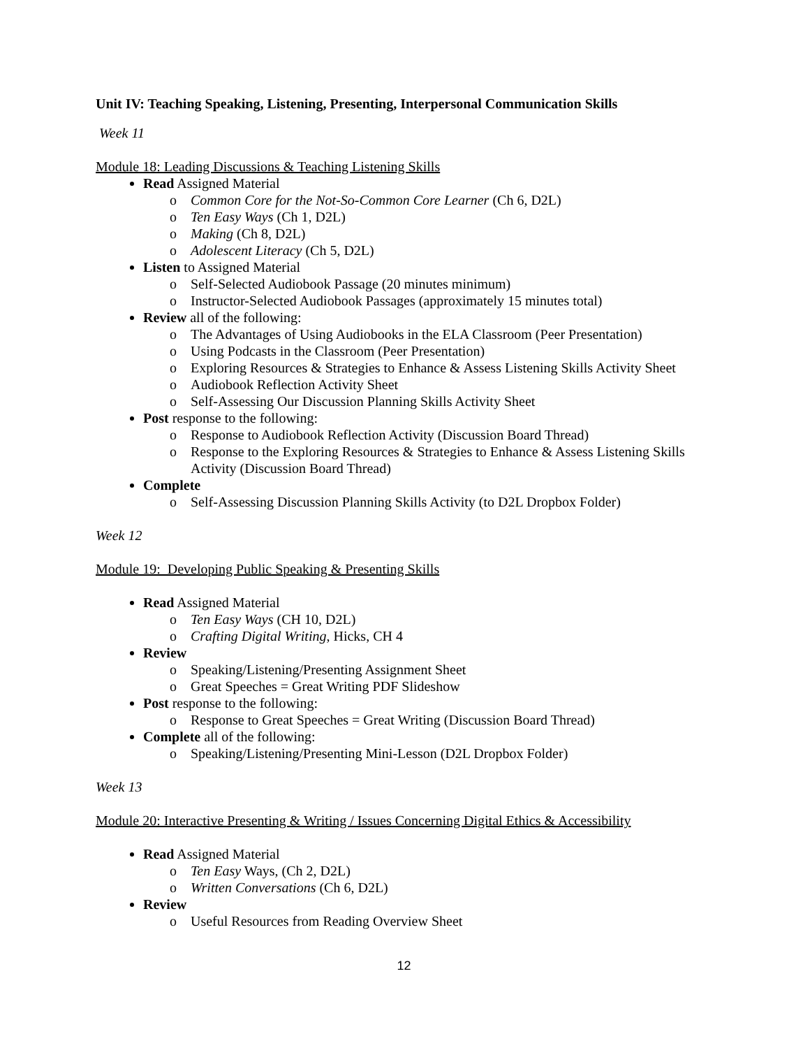Unit IV: Teaching Speaking, Listening, Presenting, Interpersonal Communication Skills
Week 11
Module 18: Leading Discussions & Teaching Listening Skills
Read Assigned Material
o Common Core for the Not-So-Common Core Learner (Ch 6, D2L)
o Ten Easy Ways (Ch 1, D2L)
o Making (Ch 8, D2L)
o Adolescent Literacy (Ch 5, D2L)
Listen to Assigned Material
o Self-Selected Audiobook Passage (20 minutes minimum)
o Instructor-Selected Audiobook Passages (approximately 15 minutes total)
Review all of the following:
o The Advantages of Using Audiobooks in the ELA Classroom (Peer Presentation)
o Using Podcasts in the Classroom (Peer Presentation)
o Exploring Resources & Strategies to Enhance & Assess Listening Skills Activity Sheet
o Audiobook Reflection Activity Sheet
o Self-Assessing Our Discussion Planning Skills Activity Sheet
Post response to the following:
o Response to Audiobook Reflection Activity (Discussion Board Thread)
o Response to the Exploring Resources & Strategies to Enhance & Assess Listening Skills Activity (Discussion Board Thread)
Complete
o Self-Assessing Discussion Planning Skills Activity (to D2L Dropbox Folder)
Week 12
Module 19: Developing Public Speaking & Presenting Skills
Read Assigned Material
o Ten Easy Ways (CH 10, D2L)
o Crafting Digital Writing, Hicks, CH 4
Review
o Speaking/Listening/Presenting Assignment Sheet
o Great Speeches = Great Writing PDF Slideshow
Post response to the following:
o Response to Great Speeches = Great Writing (Discussion Board Thread)
Complete all of the following:
o Speaking/Listening/Presenting Mini-Lesson (D2L Dropbox Folder)
Week 13
Module 20: Interactive Presenting & Writing / Issues Concerning Digital Ethics & Accessibility
Read Assigned Material
o Ten Easy Ways, (Ch 2, D2L)
o Written Conversations (Ch 6, D2L)
Review
o Useful Resources from Reading Overview Sheet
12